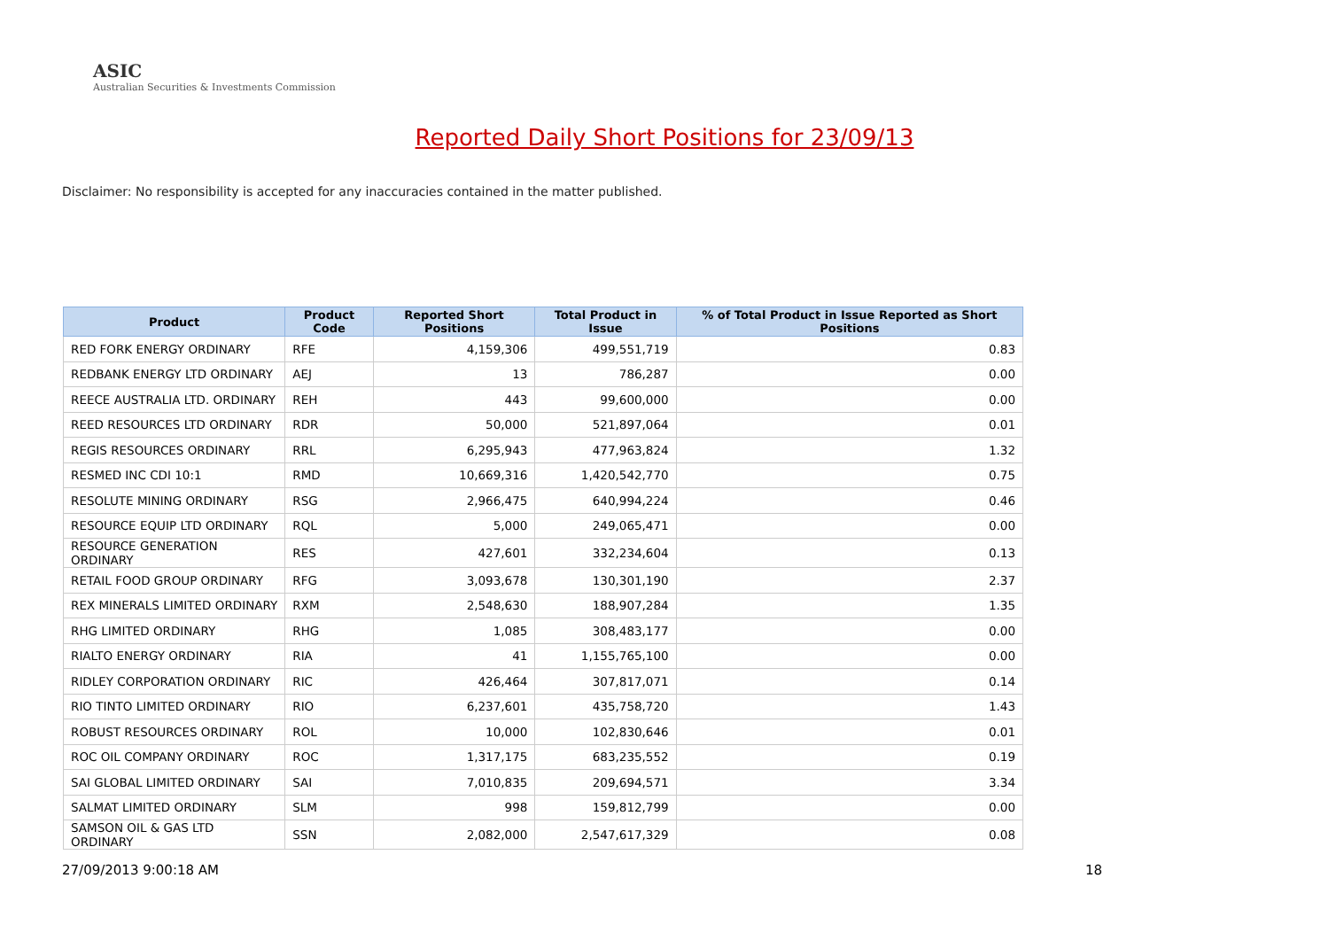ASIC
Australian Securities & Investments Commission
Reported Daily Short Positions for 23/09/13
Disclaimer: No responsibility is accepted for any inaccuracies contained in the matter published.
| Product | Product Code | Reported Short Positions | Total Product in Issue | % of Total Product in Issue Reported as Short Positions |
| --- | --- | --- | --- | --- |
| RED FORK ENERGY ORDINARY | RFE | 4,159,306 | 499,551,719 | 0.83 |
| REDBANK ENERGY LTD ORDINARY | AEJ | 13 | 786,287 | 0.00 |
| REECE AUSTRALIA LTD. ORDINARY | REH | 443 | 99,600,000 | 0.00 |
| REED RESOURCES LTD ORDINARY | RDR | 50,000 | 521,897,064 | 0.01 |
| REGIS RESOURCES ORDINARY | RRL | 6,295,943 | 477,963,824 | 1.32 |
| RESMED INC CDI 10:1 | RMD | 10,669,316 | 1,420,542,770 | 0.75 |
| RESOLUTE MINING ORDINARY | RSG | 2,966,475 | 640,994,224 | 0.46 |
| RESOURCE EQUIP LTD ORDINARY | RQL | 5,000 | 249,065,471 | 0.00 |
| RESOURCE GENERATION ORDINARY | RES | 427,601 | 332,234,604 | 0.13 |
| RETAIL FOOD GROUP ORDINARY | RFG | 3,093,678 | 130,301,190 | 2.37 |
| REX MINERALS LIMITED ORDINARY | RXM | 2,548,630 | 188,907,284 | 1.35 |
| RHG LIMITED ORDINARY | RHG | 1,085 | 308,483,177 | 0.00 |
| RIALTO ENERGY ORDINARY | RIA | 41 | 1,155,765,100 | 0.00 |
| RIDLEY CORPORATION ORDINARY | RIC | 426,464 | 307,817,071 | 0.14 |
| RIO TINTO LIMITED ORDINARY | RIO | 6,237,601 | 435,758,720 | 1.43 |
| ROBUST RESOURCES ORDINARY | ROL | 10,000 | 102,830,646 | 0.01 |
| ROC OIL COMPANY ORDINARY | ROC | 1,317,175 | 683,235,552 | 0.19 |
| SAI GLOBAL LIMITED ORDINARY | SAI | 7,010,835 | 209,694,571 | 3.34 |
| SALMAT LIMITED ORDINARY | SLM | 998 | 159,812,799 | 0.00 |
| SAMSON OIL & GAS LTD ORDINARY | SSN | 2,082,000 | 2,547,617,329 | 0.08 |
27/09/2013 9:00:18 AM 18